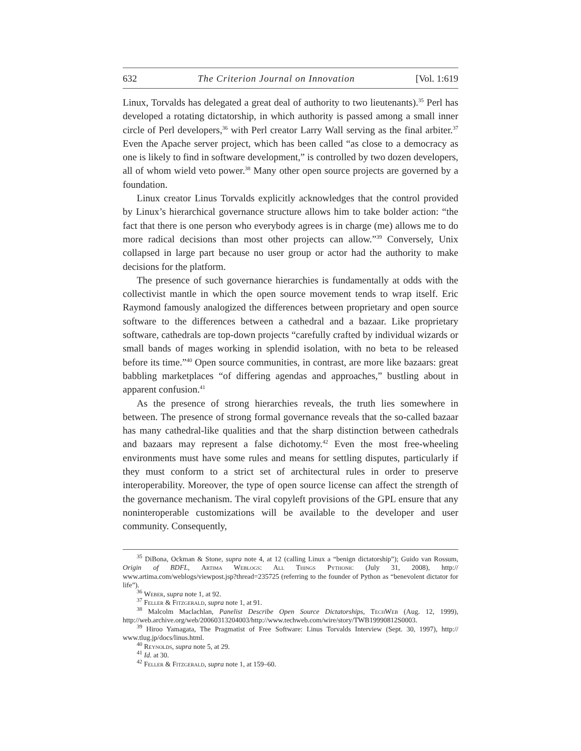632 The Criterion Journal on Innovation [Vol. 1:619
Linux, Torvalds has delegated a great deal of authority to two lieutenants).<sup>35</sup> Perl has developed a rotating dictatorship, in which authority is passed among a small inner circle of Perl developers,<sup>36</sup> with Perl creator Larry Wall serving as the final arbiter.<sup>37</sup> Even the Apache server project, which has been called “as close to a democracy as one is likely to find in software development,” is controlled by two dozen developers, all of whom wield veto power.<sup>38</sup> Many other open source projects are governed by a foundation.
Linux creator Linus Torvalds explicitly acknowledges that the control provided by Linux’s hierarchical governance structure allows him to take bolder action: “the fact that there is one person who everybody agrees is in charge (me) allows me to do more radical decisions than most other projects can allow.”<sup>39</sup> Conversely, Unix collapsed in large part because no user group or actor had the authority to make decisions for the platform.
The presence of such governance hierarchies is fundamentally at odds with the collectivist mantle in which the open source movement tends to wrap itself. Eric Raymond famously analogized the differences between proprietary and open source software to the differences between a cathedral and a bazaar. Like proprietary software, cathedrals are top-down projects “carefully crafted by individual wizards or small bands of mages working in splendid isolation, with no beta to be released before its time.”<sup>40</sup> Open source communities, in contrast, are more like bazaars: great babbling marketplaces “of differing agendas and approaches,” bustling about in apparent confusion.<sup>41</sup>
As the presence of strong hierarchies reveals, the truth lies somewhere in between. The presence of strong formal governance reveals that the so-called bazaar has many cathedral-like qualities and that the sharp distinction between cathedrals and bazaars may represent a false dichotomy.<sup>42</sup> Even the most free-wheeling environments must have some rules and means for settling disputes, particularly if they must conform to a strict set of architectural rules in order to preserve interoperability. Moreover, the type of open source license can affect the strength of the governance mechanism. The viral copyleft provisions of the GPL ensure that any noninteroperable customizations will be available to the developer and user community. Consequently,
<sup>35</sup> DiBona, Ockman & Stone, supra note 4, at 12 (calling Linux a “benign dictatorship”); Guido van Rossum, Origin of BDFL, Artima Weblogs: All Things Pythonic (July 31, 2008), http:// www.artima.com/weblogs/viewpost.jsp?thread=235725 (referring to the founder of Python as “benevolent dictator for life”).
<sup>36</sup> Weber, supra note 1, at 92.
<sup>37</sup> Feller & Fitzgerald, supra note 1, at 91.
<sup>38</sup> Malcolm Maclachlan, Panelist Describe Open Source Dictatorships, TechWeb (Aug. 12, 1999), http://web.archive.org/web/20060313204003/http://www.techweb.com/wire/story/TWB19990812S0003.
<sup>39</sup> Hiroo Yamagata, The Pragmatist of Free Software: Linus Torvalds Interview (Sept. 30, 1997), http:// www.tlug.jp/docs/linus.html.
<sup>40</sup> Reynolds, supra note 5, at 29.
<sup>41</sup> Id. at 30.
<sup>42</sup> Feller & Fitzgerald, supra note 1, at 159–60.